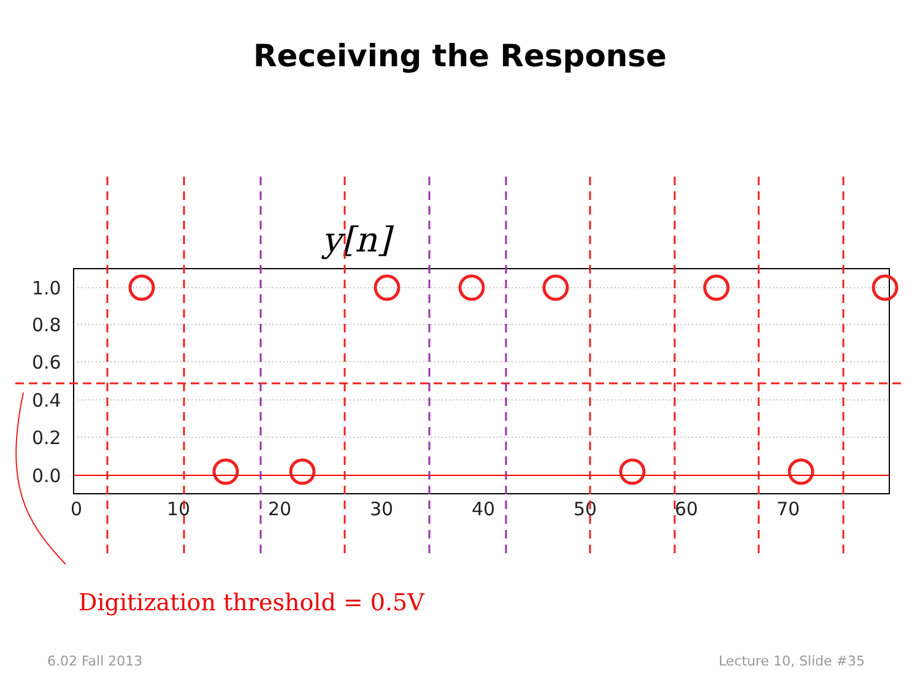Receiving the Response
1.0
0.8
0.6
0.4
0.2
0.0
0
10
20
30
40
50
60
70
y[n]
Digitization threshold = 0.5V
6.02 Fall 2013 Lecture 10, Slide #35